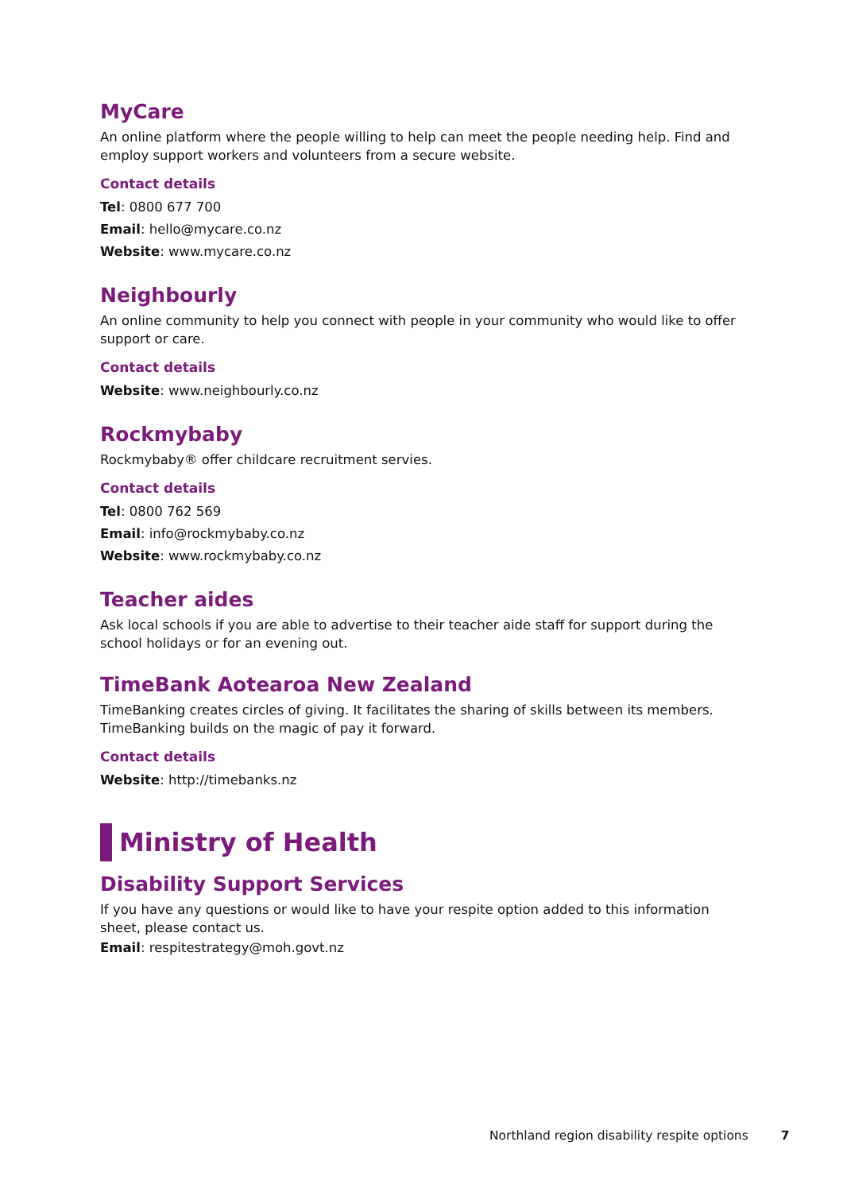MyCare
An online platform where the people willing to help can meet the people needing help. Find and employ support workers and volunteers from a secure website.
Contact details
Tel: 0800 677 700
Email: hello@mycare.co.nz
Website: www.mycare.co.nz
Neighbourly
An online community to help you connect with people in your community who would like to offer support or care.
Contact details
Website: www.neighbourly.co.nz
Rockmybaby
Rockmybaby® offer childcare recruitment servies.
Contact details
Tel: 0800 762 569
Email: info@rockmybaby.co.nz
Website: www.rockmybaby.co.nz
Teacher aides
Ask local schools if you are able to advertise to their teacher aide staff for support during the school holidays or for an evening out.
TimeBank Aotearoa New Zealand
TimeBanking creates circles of giving. It facilitates the sharing of skills between its members. TimeBanking builds on the magic of pay it forward.
Contact details
Website: http://timebanks.nz
Ministry of Health
Disability Support Services
If you have any questions or would like to have your respite option added to this information sheet, please contact us.
Email: respitestrategy@moh.govt.nz
Northland region disability respite options 7